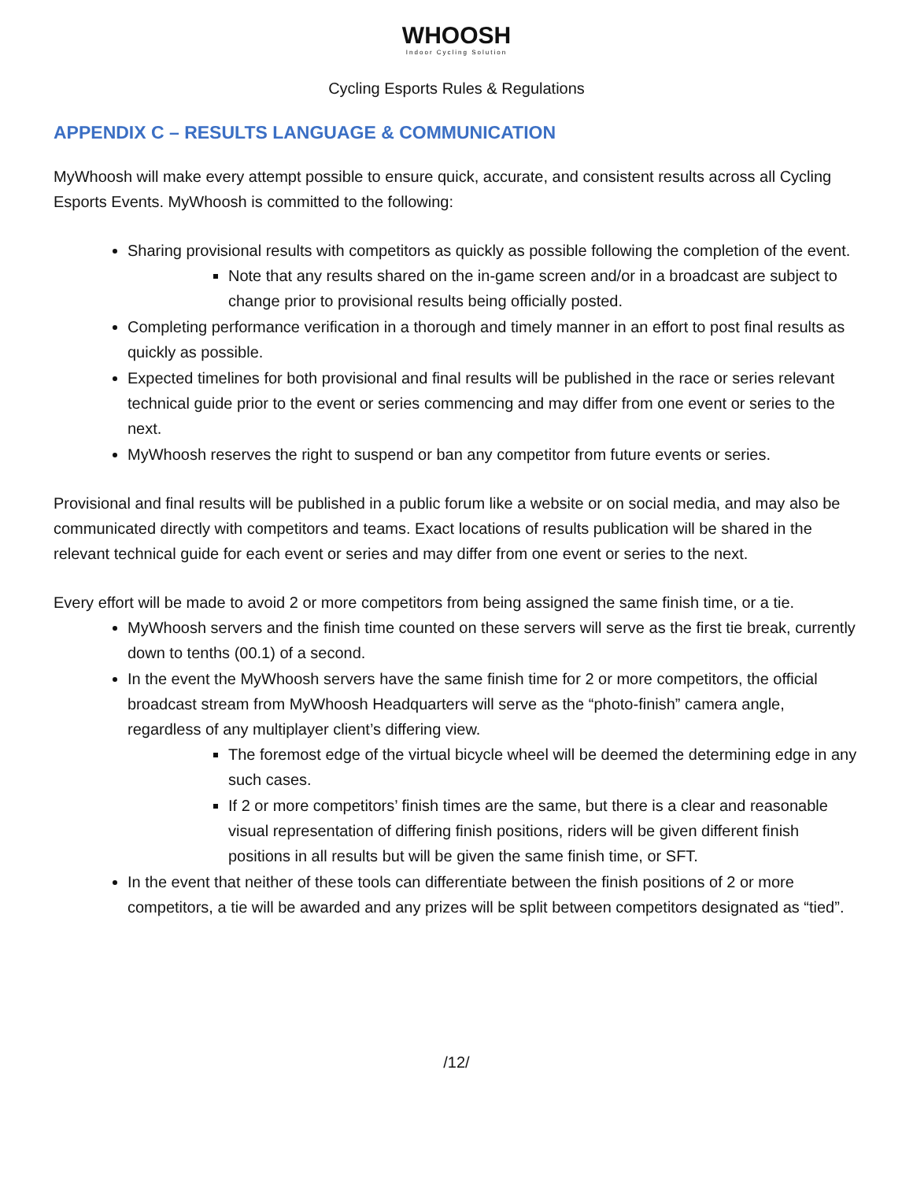WHOOSH
Indoor Cycling Solution
Cycling Esports Rules & Regulations
APPENDIX C – RESULTS LANGUAGE & COMMUNICATION
MyWhoosh will make every attempt possible to ensure quick, accurate, and consistent results across all Cycling Esports Events. MyWhoosh is committed to the following:
Sharing provisional results with competitors as quickly as possible following the completion of the event.
Note that any results shared on the in-game screen and/or in a broadcast are subject to change prior to provisional results being officially posted.
Completing performance verification in a thorough and timely manner in an effort to post final results as quickly as possible.
Expected timelines for both provisional and final results will be published in the race or series relevant technical guide prior to the event or series commencing and may differ from one event or series to the next.
MyWhoosh reserves the right to suspend or ban any competitor from future events or series.
Provisional and final results will be published in a public forum like a website or on social media, and may also be communicated directly with competitors and teams. Exact locations of results publication will be shared in the relevant technical guide for each event or series and may differ from one event or series to the next.
Every effort will be made to avoid 2 or more competitors from being assigned the same finish time, or a tie.
MyWhoosh servers and the finish time counted on these servers will serve as the first tie break, currently down to tenths (00.1) of a second.
In the event the MyWhoosh servers have the same finish time for 2 or more competitors, the official broadcast stream from MyWhoosh Headquarters will serve as the “photo-finish” camera angle, regardless of any multiplayer client’s differing view.
The foremost edge of the virtual bicycle wheel will be deemed the determining edge in any such cases.
If 2 or more competitors’ finish times are the same, but there is a clear and reasonable visual representation of differing finish positions, riders will be given different finish positions in all results but will be given the same finish time, or SFT.
In the event that neither of these tools can differentiate between the finish positions of 2 or more competitors, a tie will be awarded and any prizes will be split between competitors designated as “tied”.
/12/